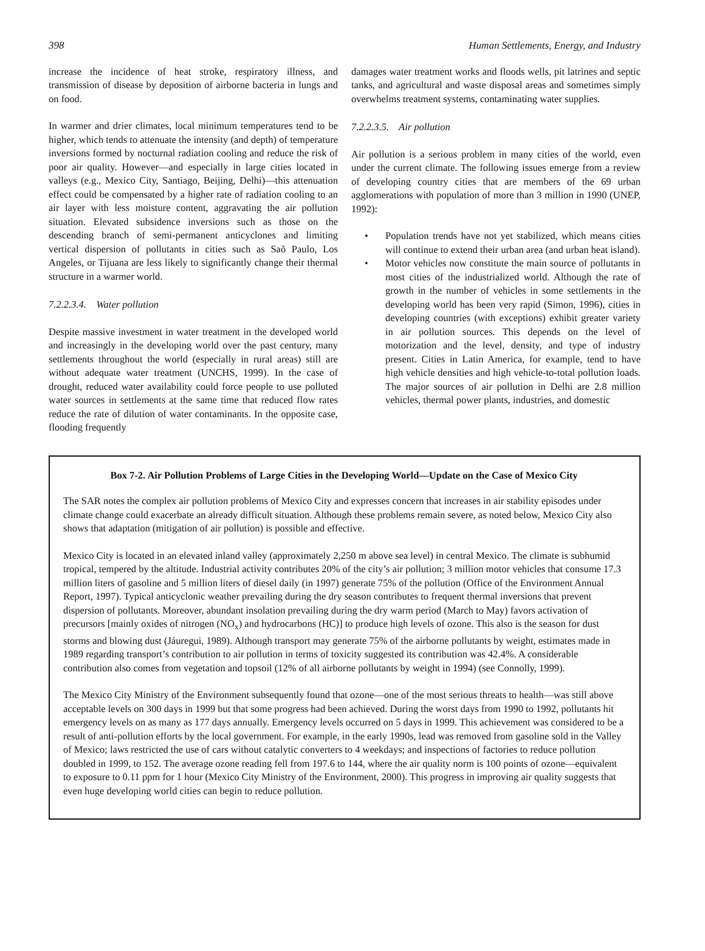398 Human Settlements, Energy, and Industry
increase the incidence of heat stroke, respiratory illness, and transmission of disease by deposition of airborne bacteria in lungs and on food.
In warmer and drier climates, local minimum temperatures tend to be higher, which tends to attenuate the intensity (and depth) of temperature inversions formed by nocturnal radiation cooling and reduce the risk of poor air quality. However—and especially in large cities located in valleys (e.g., Mexico City, Santiago, Beijing, Delhi)—this attenuation effect could be compensated by a higher rate of radiation cooling to an air layer with less moisture content, aggravating the air pollution situation. Elevated subsidence inversions such as those on the descending branch of semi-permanent anticyclones and limiting vertical dispersion of pollutants in cities such as Saõ Paulo, Los Angeles, or Tijuana are less likely to significantly change their thermal structure in a warmer world.
7.2.2.3.4. Water pollution
Despite massive investment in water treatment in the developed world and increasingly in the developing world over the past century, many settlements throughout the world (especially in rural areas) still are without adequate water treatment (UNCHS, 1999). In the case of drought, reduced water availability could force people to use polluted water sources in settlements at the same time that reduced flow rates reduce the rate of dilution of water contaminants. In the opposite case, flooding frequently
damages water treatment works and floods wells, pit latrines and septic tanks, and agricultural and waste disposal areas and sometimes simply overwhelms treatment systems, contaminating water supplies.
7.2.2.3.5. Air pollution
Air pollution is a serious problem in many cities of the world, even under the current climate. The following issues emerge from a review of developing country cities that are members of the 69 urban agglomerations with population of more than 3 million in 1990 (UNEP, 1992):
• Population trends have not yet stabilized, which means cities will continue to extend their urban area (and urban heat island).
• Motor vehicles now constitute the main source of pollutants in most cities of the industrialized world. Although the rate of growth in the number of vehicles in some settlements in the developing world has been very rapid (Simon, 1996), cities in developing countries (with exceptions) exhibit greater variety in air pollution sources. This depends on the level of motorization and the level, density, and type of industry present. Cities in Latin America, for example, tend to have high vehicle densities and high vehicle-to-total pollution loads. The major sources of air pollution in Delhi are 2.8 million vehicles, thermal power plants, industries, and domestic
Box 7-2. Air Pollution Problems of Large Cities in the Developing World—Update on the Case of Mexico City
The SAR notes the complex air pollution problems of Mexico City and expresses concern that increases in air stability episodes under climate change could exacerbate an already difficult situation. Although these problems remain severe, as noted below, Mexico City also shows that adaptation (mitigation of air pollution) is possible and effective.
Mexico City is located in an elevated inland valley (approximately 2,250 m above sea level) in central Mexico. The climate is subhumid tropical, tempered by the altitude. Industrial activity contributes 20% of the city’s air pollution; 3 million motor vehicles that consume 17.3 million liters of gasoline and 5 million liters of diesel daily (in 1997) generate 75% of the pollution (Office of the Environment Annual Report, 1997). Typical anticyclonic weather prevailing during the dry season contributes to frequent thermal inversions that prevent dispersion of pollutants. Moreover, abundant insolation prevailing during the dry warm period (March to May) favors activation of precursors [mainly oxides of nitrogen (NO<sub>x</sub>) and hydrocarbons (HC)] to produce high levels of ozone. This also is the season for dust storms and blowing dust (Jáuregui, 1989). Although transport may generate 75% of the airborne pollutants by weight, estimates made in 1989 regarding transport’s contribution to air pollution in terms of toxicity suggested its contribution was 42.4%. A considerable contribution also comes from vegetation and topsoil (12% of all airborne pollutants by weight in 1994) (see Connolly, 1999).
The Mexico City Ministry of the Environment subsequently found that ozone—one of the most serious threats to health—was still above acceptable levels on 300 days in 1999 but that some progress had been achieved. During the worst days from 1990 to 1992, pollutants hit emergency levels on as many as 177 days annually. Emergency levels occurred on 5 days in 1999. This achievement was considered to be a result of anti-pollution efforts by the local government. For example, in the early 1990s, lead was removed from gasoline sold in the Valley of Mexico; laws restricted the use of cars without catalytic converters to 4 weekdays; and inspections of factories to reduce pollution doubled in 1999, to 152. The average ozone reading fell from 197.6 to 144, where the air quality norm is 100 points of ozone—equivalent to exposure to 0.11 ppm for 1 hour (Mexico City Ministry of the Environment, 2000). This progress in improving air quality suggests that even huge developing world cities can begin to reduce pollution.